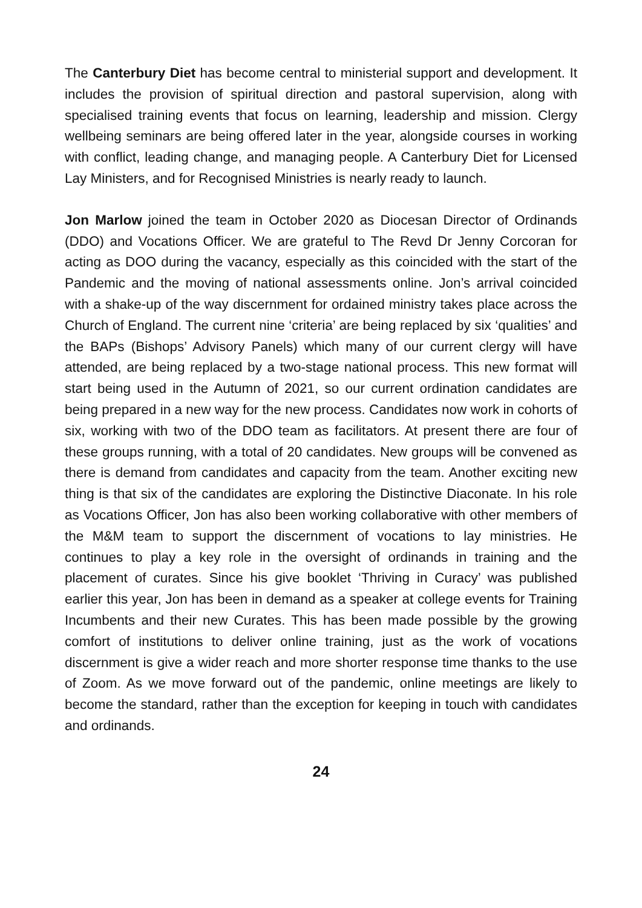The Canterbury Diet has become central to ministerial support and development. It includes the provision of spiritual direction and pastoral supervision, along with specialised training events that focus on learning, leadership and mission. Clergy wellbeing seminars are being offered later in the year, alongside courses in working with conflict, leading change, and managing people. A Canterbury Diet for Licensed Lay Ministers, and for Recognised Ministries is nearly ready to launch.
Jon Marlow joined the team in October 2020 as Diocesan Director of Ordinands (DDO) and Vocations Officer. We are grateful to The Revd Dr Jenny Corcoran for acting as DOO during the vacancy, especially as this coincided with the start of the Pandemic and the moving of national assessments online. Jon’s arrival coincided with a shake-up of the way discernment for ordained ministry takes place across the Church of England. The current nine ‘criteria’ are being replaced by six ‘qualities’ and the BAPs (Bishops’ Advisory Panels) which many of our current clergy will have attended, are being replaced by a two-stage national process. This new format will start being used in the Autumn of 2021, so our current ordination candidates are being prepared in a new way for the new process. Candidates now work in cohorts of six, working with two of the DDO team as facilitators. At present there are four of these groups running, with a total of 20 candidates. New groups will be convened as there is demand from candidates and capacity from the team. Another exciting new thing is that six of the candidates are exploring the Distinctive Diaconate. In his role as Vocations Officer, Jon has also been working collaborative with other members of the M&M team to support the discernment of vocations to lay ministries. He continues to play a key role in the oversight of ordinands in training and the placement of curates. Since his give booklet ‘Thriving in Curacy’ was published earlier this year, Jon has been in demand as a speaker at college events for Training Incumbents and their new Curates. This has been made possible by the growing comfort of institutions to deliver online training, just as the work of vocations discernment is give a wider reach and more shorter response time thanks to the use of Zoom. As we move forward out of the pandemic, online meetings are likely to become the standard, rather than the exception for keeping in touch with candidates and ordinands.
24